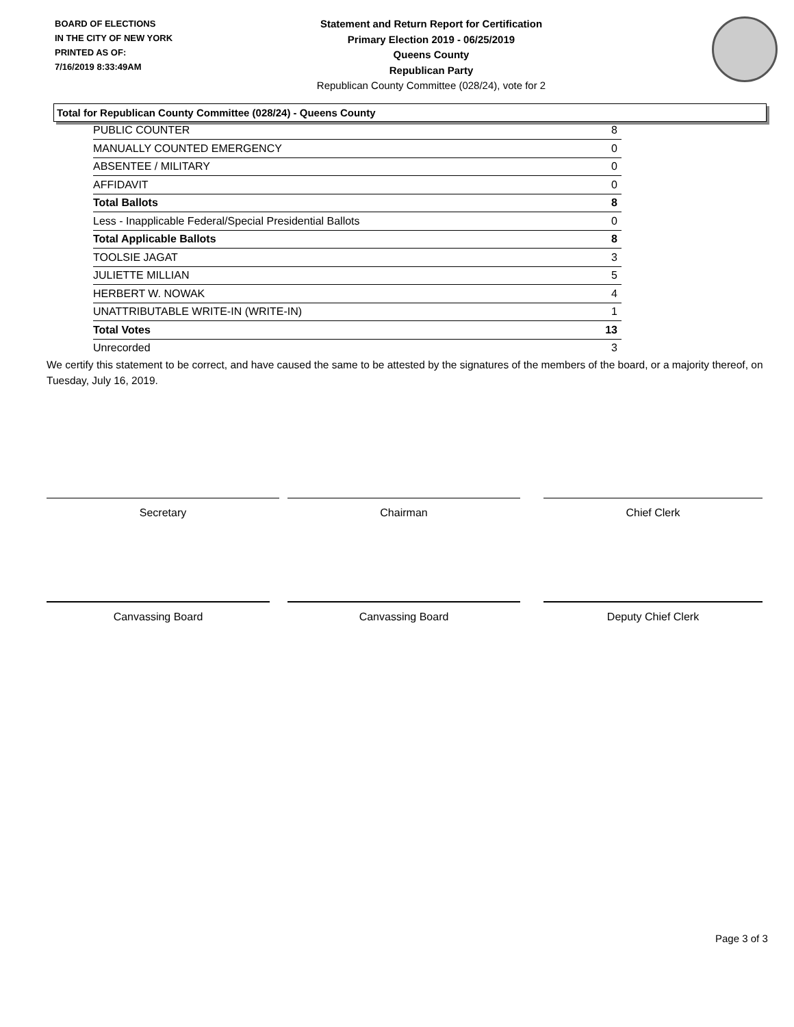BOARD OF ELECTIONS
IN THE CITY OF NEW YORK
PRINTED AS OF:
7/16/2019 8:33:49AM
Statement and Return Report for Certification
Primary Election 2019 - 06/25/2019
Queens County
Republican Party
Republican County Committee (028/24), vote for 2
Total for Republican County Committee (028/24) - Queens County
| PUBLIC COUNTER | 8 |
| MANUALLY COUNTED EMERGENCY | 0 |
| ABSENTEE / MILITARY | 0 |
| AFFIDAVIT | 0 |
| Total Ballots | 8 |
| Less - Inapplicable Federal/Special Presidential Ballots | 0 |
| Total Applicable Ballots | 8 |
| TOOLSIE JAGAT | 3 |
| JULIETTE MILLIAN | 5 |
| HERBERT W. NOWAK | 4 |
| UNATTRIBUTABLE WRITE-IN (WRITE-IN) | 1 |
| Total Votes | 13 |
| Unrecorded | 3 |
We certify this statement to be correct, and have caused the same to be attested by the signatures of the members of the board, or a majority thereof, on Tuesday, July 16, 2019.
Secretary Chairman Chief Clerk
Canvassing Board Canvassing Board Deputy Chief Clerk
Page 3 of 3